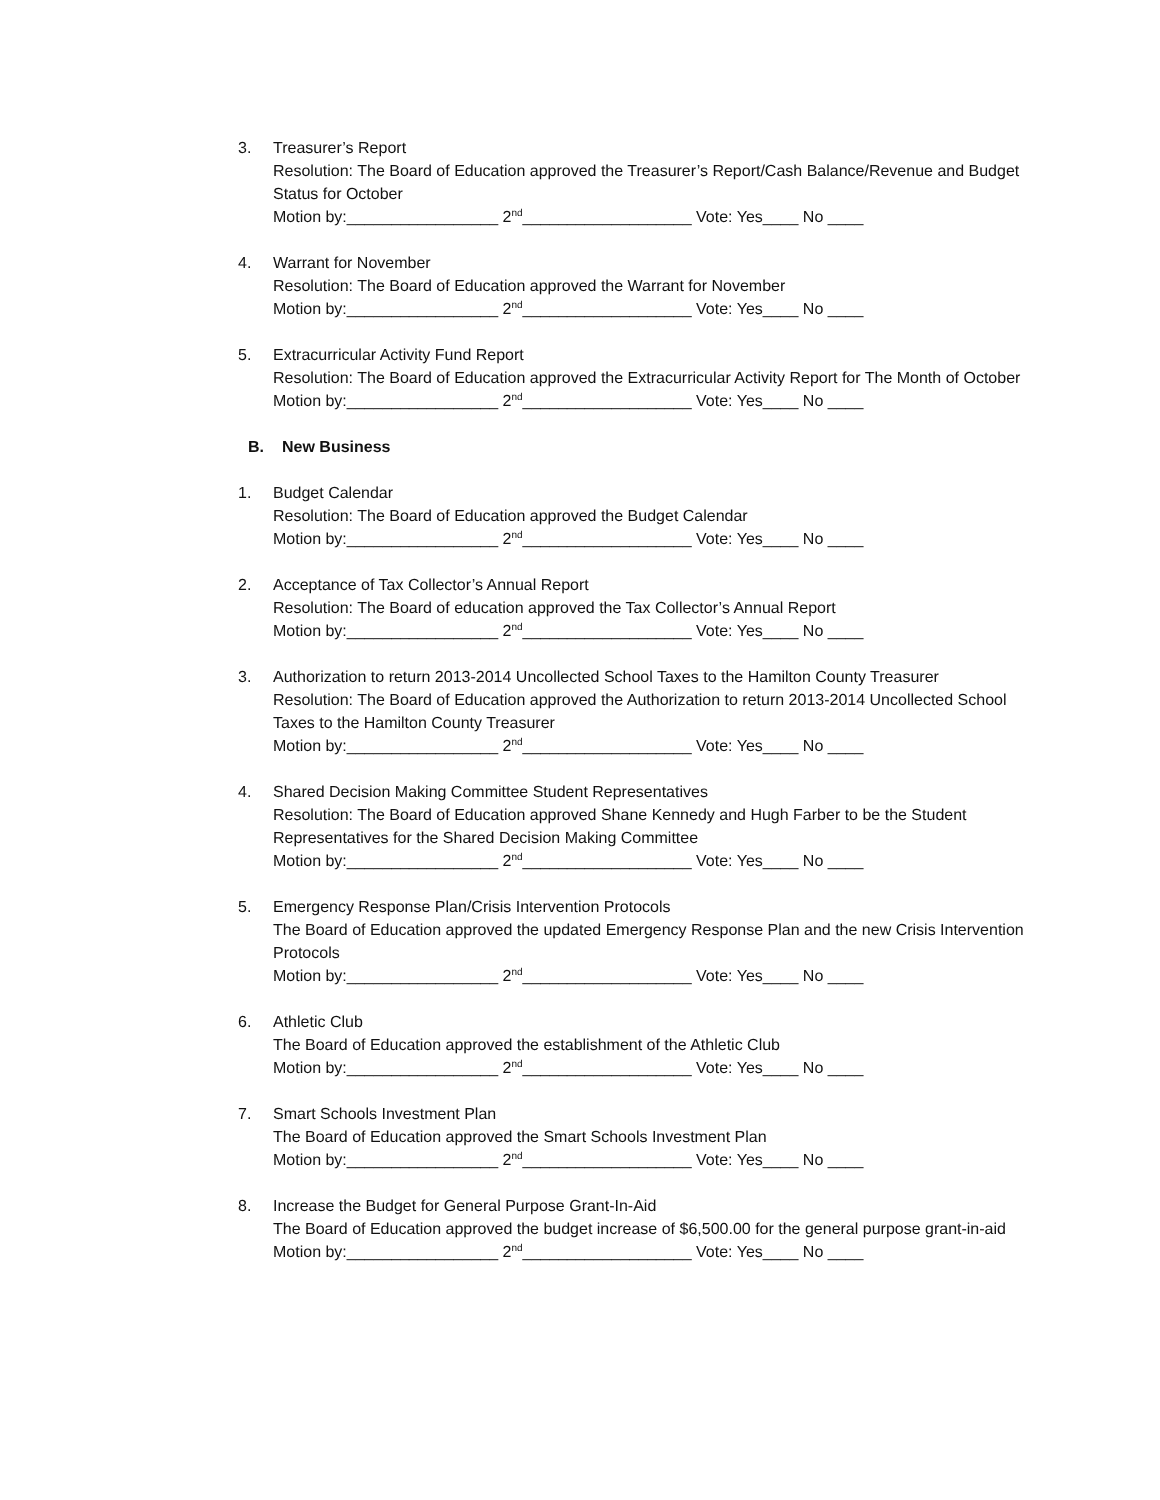3. Treasurer’s Report
Resolution: The Board of Education approved the Treasurer’s Report/Cash Balance/Revenue and Budget Status for October
Motion by:_________________ 2<sup>nd</sup>___________________ Vote: Yes____ No ____
4. Warrant for November
Resolution: The Board of Education approved the Warrant for November
Motion by:_________________ 2<sup>nd</sup>___________________ Vote: Yes____ No ____
5. Extracurricular Activity Fund Report
Resolution: The Board of Education approved the Extracurricular Activity Report for The Month of October
Motion by:_________________ 2<sup>nd</sup>___________________ Vote: Yes____ No ____
B. New Business
1. Budget Calendar
Resolution: The Board of Education approved the Budget Calendar
Motion by:_________________ 2<sup>nd</sup>___________________ Vote: Yes____ No ____
2. Acceptance of Tax Collector’s Annual Report
Resolution: The Board of education approved the Tax Collector’s Annual Report
Motion by:_________________ 2<sup>nd</sup>___________________ Vote: Yes____ No ____
3. Authorization to return 2013-2014 Uncollected School Taxes to the Hamilton County Treasurer
Resolution: The Board of Education approved the Authorization to return 2013-2014 Uncollected School Taxes to the Hamilton County Treasurer
Motion by:_________________ 2<sup>nd</sup>___________________ Vote: Yes____ No ____
4. Shared Decision Making Committee Student Representatives
Resolution: The Board of Education approved Shane Kennedy and Hugh Farber to be the Student Representatives for the Shared Decision Making Committee
Motion by:_________________ 2<sup>nd</sup>___________________ Vote: Yes____ No ____
5. Emergency Response Plan/Crisis Intervention Protocols
The Board of Education approved the updated Emergency Response Plan and the new Crisis Intervention Protocols
Motion by:_________________ 2<sup>nd</sup>___________________ Vote: Yes____ No ____
6. Athletic Club
The Board of Education approved the establishment of the Athletic Club
Motion by:_________________ 2<sup>nd</sup>___________________ Vote: Yes____ No ____
7. Smart Schools Investment Plan
The Board of Education approved the Smart Schools Investment Plan
Motion by:_________________ 2<sup>nd</sup>___________________ Vote: Yes____ No ____
8. Increase the Budget for General Purpose Grant-In-Aid
The Board of Education approved the budget increase of $6,500.00 for the general purpose grant-in-aid
Motion by:_________________ 2<sup>nd</sup>___________________ Vote: Yes____ No ____